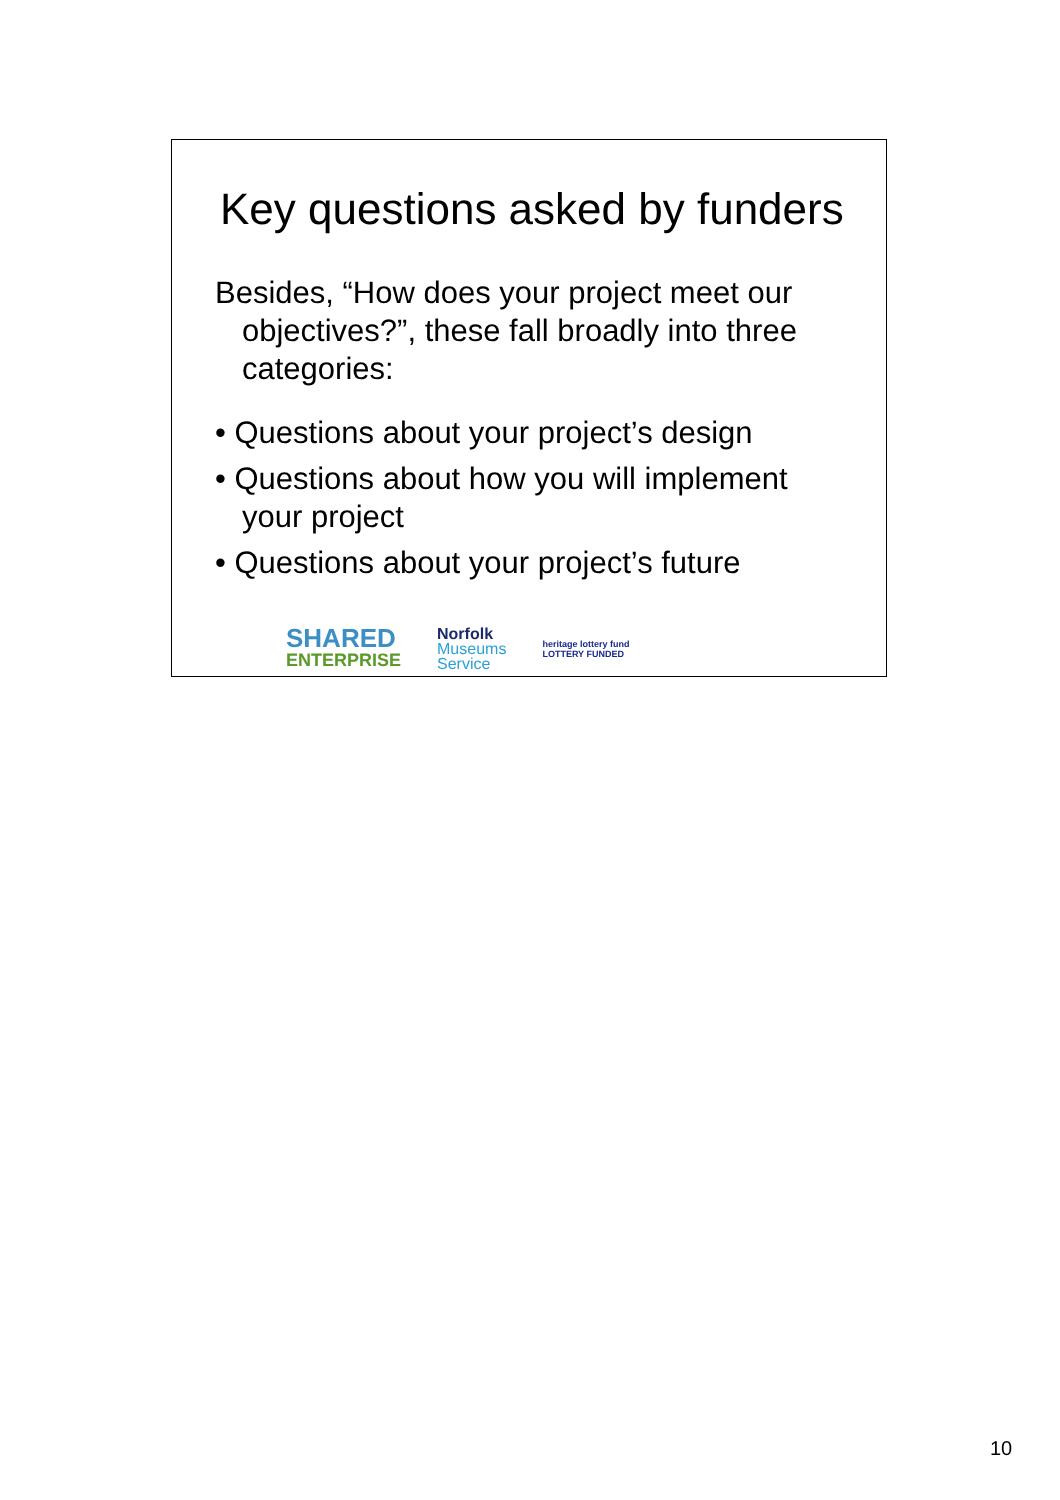Key questions asked by funders
Besides, “How does your project meet our objectives?”, these fall broadly into three categories:
• Questions about your project’s design
• Questions about how you will implement your project
• Questions about your project’s future
SHARED
ENTERPRISE
Norfolk
Museums
Service
heritage lottery fund
LOTTERY FUNDED
10